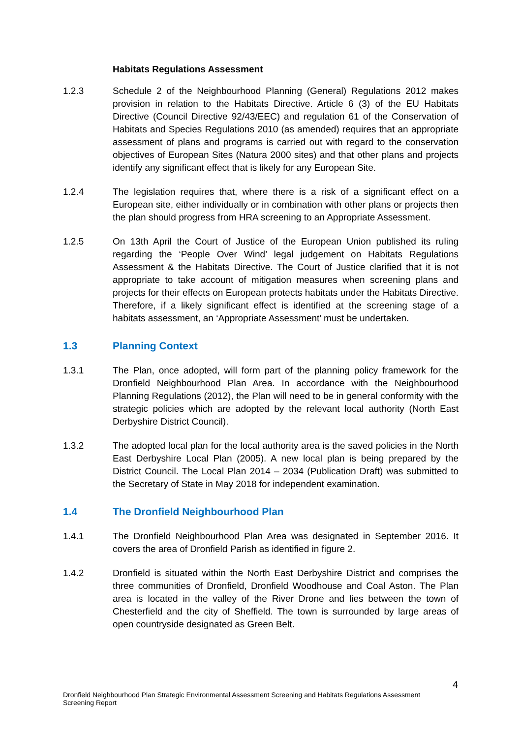Habitats Regulations Assessment
1.2.3 Schedule 2 of the Neighbourhood Planning (General) Regulations 2012 makes provision in relation to the Habitats Directive. Article 6 (3) of the EU Habitats Directive (Council Directive 92/43/EEC) and regulation 61 of the Conservation of Habitats and Species Regulations 2010 (as amended) requires that an appropriate assessment of plans and programs is carried out with regard to the conservation objectives of European Sites (Natura 2000 sites) and that other plans and projects identify any significant effect that is likely for any European Site.
1.2.4 The legislation requires that, where there is a risk of a significant effect on a European site, either individually or in combination with other plans or projects then the plan should progress from HRA screening to an Appropriate Assessment.
1.2.5 On 13th April the Court of Justice of the European Union published its ruling regarding the ‘People Over Wind’ legal judgement on Habitats Regulations Assessment & the Habitats Directive. The Court of Justice clarified that it is not appropriate to take account of mitigation measures when screening plans and projects for their effects on European protects habitats under the Habitats Directive. Therefore, if a likely significant effect is identified at the screening stage of a habitats assessment, an ‘Appropriate Assessment’ must be undertaken.
1.3 Planning Context
1.3.1 The Plan, once adopted, will form part of the planning policy framework for the Dronfield Neighbourhood Plan Area. In accordance with the Neighbourhood Planning Regulations (2012), the Plan will need to be in general conformity with the strategic policies which are adopted by the relevant local authority (North East Derbyshire District Council).
1.3.2 The adopted local plan for the local authority area is the saved policies in the North East Derbyshire Local Plan (2005). A new local plan is being prepared by the District Council. The Local Plan 2014 – 2034 (Publication Draft) was submitted to the Secretary of State in May 2018 for independent examination.
1.4 The Dronfield Neighbourhood Plan
1.4.1 The Dronfield Neighbourhood Plan Area was designated in September 2016. It covers the area of Dronfield Parish as identified in figure 2.
1.4.2 Dronfield is situated within the North East Derbyshire District and comprises the three communities of Dronfield, Dronfield Woodhouse and Coal Aston. The Plan area is located in the valley of the River Drone and lies between the town of Chesterfield and the city of Sheffield. The town is surrounded by large areas of open countryside designated as Green Belt.
4
Dronfield Neighbourhood Plan Strategic Environmental Assessment Screening and Habitats Regulations Assessment Screening Report